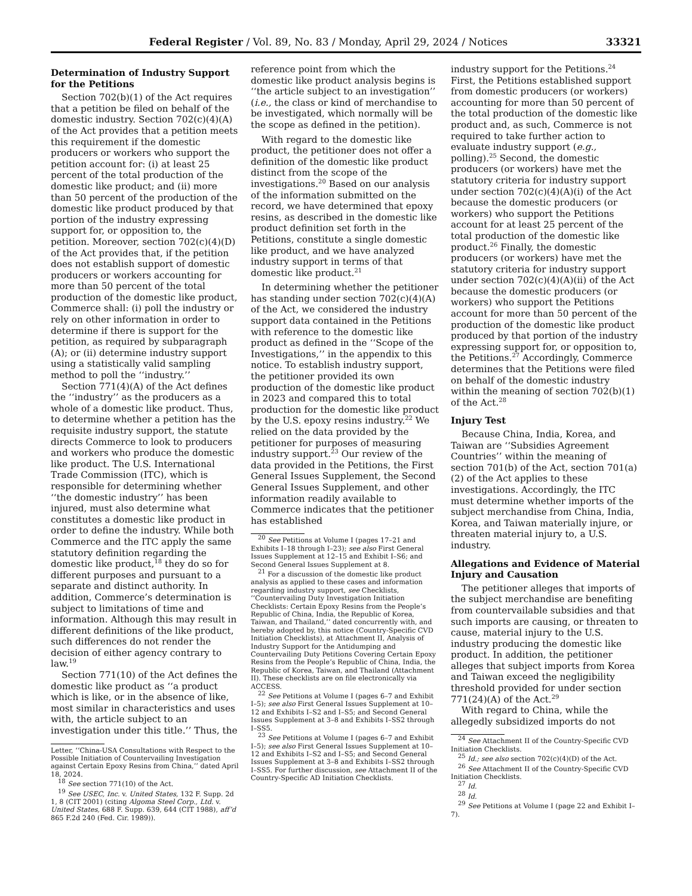Federal Register / Vol. 89, No. 83 / Monday, April 29, 2024 / Notices 33321
Determination of Industry Support for the Petitions
Section 702(b)(1) of the Act requires that a petition be filed on behalf of the domestic industry. Section 702(c)(4)(A) of the Act provides that a petition meets this requirement if the domestic producers or workers who support the petition account for: (i) at least 25 percent of the total production of the domestic like product; and (ii) more than 50 percent of the production of the domestic like product produced by that portion of the industry expressing support for, or opposition to, the petition. Moreover, section 702(c)(4)(D) of the Act provides that, if the petition does not establish support of domestic producers or workers accounting for more than 50 percent of the total production of the domestic like product, Commerce shall: (i) poll the industry or rely on other information in order to determine if there is support for the petition, as required by subparagraph (A); or (ii) determine industry support using a statistically valid sampling method to poll the ‘‘industry.’’
Section 771(4)(A) of the Act defines the ‘‘industry’’ as the producers as a whole of a domestic like product. Thus, to determine whether a petition has the requisite industry support, the statute directs Commerce to look to producers and workers who produce the domestic like product. The U.S. International Trade Commission (ITC), which is responsible for determining whether ‘‘the domestic industry’’ has been injured, must also determine what constitutes a domestic like product in order to define the industry. While both Commerce and the ITC apply the same statutory definition regarding the domestic like product,<sup>18</sup> they do so for different purposes and pursuant to a separate and distinct authority. In addition, Commerce’s determination is subject to limitations of time and information. Although this may result in different definitions of the like product, such differences do not render the decision of either agency contrary to law.<sup>19</sup>
Section 771(10) of the Act defines the domestic like product as ‘‘a product which is like, or in the absence of like, most similar in characteristics and uses with, the article subject to an investigation under this title.’’ Thus, the
Letter, ‘‘China-USA Consultations with Respect to the Possible Initiation of Countervailing Investigation against Certain Epoxy Resins from China,’’ dated April 18, 2024.
<sup>18</sup> See section 771(10) of the Act.
<sup>19</sup> See USEC, Inc. v. United States, 132 F. Supp. 2d 1, 8 (CIT 2001) (citing Algoma Steel Corp., Ltd. v. United States, 688 F. Supp. 639, 644 (CIT 1988), aff’d 865 F.2d 240 (Fed. Cir. 1989)).
reference point from which the domestic like product analysis begins is ‘‘the article subject to an investigation’’ (i.e., the class or kind of merchandise to be investigated, which normally will be the scope as defined in the petition).
With regard to the domestic like product, the petitioner does not offer a definition of the domestic like product distinct from the scope of the investigations.<sup>20</sup> Based on our analysis of the information submitted on the record, we have determined that epoxy resins, as described in the domestic like product definition set forth in the Petitions, constitute a single domestic like product, and we have analyzed industry support in terms of that domestic like product.<sup>21</sup>
In determining whether the petitioner has standing under section 702(c)(4)(A) of the Act, we considered the industry support data contained in the Petitions with reference to the domestic like product as defined in the ‘‘Scope of the Investigations,’’ in the appendix to this notice. To establish industry support, the petitioner provided its own production of the domestic like product in 2023 and compared this to total production for the domestic like product by the U.S. epoxy resins industry.<sup>22</sup> We relied on the data provided by the petitioner for purposes of measuring industry support.<sup>23</sup> Our review of the data provided in the Petitions, the First General Issues Supplement, the Second General Issues Supplement, and other information readily available to Commerce indicates that the petitioner has established
<sup>20</sup> See Petitions at Volume I (pages 17–21 and Exhibits I–18 through I–23); see also First General Issues Supplement at 12–15 and Exhibit I–S6; and Second General Issues Supplement at 8.
<sup>21</sup> For a discussion of the domestic like product analysis as applied to these cases and information regarding industry support, see Checklists, ‘‘Countervailing Duty Investigation Initiation Checklists: Certain Epoxy Resins from the People’s Republic of China, India, the Republic of Korea, Taiwan, and Thailand,’’ dated concurrently with, and hereby adopted by, this notice (Country-Specific CVD Initiation Checklists), at Attachment II, Analysis of Industry Support for the Antidumping and Countervailing Duty Petitions Covering Certain Epoxy Resins from the People’s Republic of China, India, the Republic of Korea, Taiwan, and Thailand (Attachment II). These checklists are on file electronically via ACCESS.
<sup>22</sup> See Petitions at Volume I (pages 6–7 and Exhibit I–5); see also First General Issues Supplement at 10–12 and Exhibits I–S2 and I–S5; and Second General Issues Supplement at 3–8 and Exhibits I–SS2 through I–SS5.
<sup>23</sup> See Petitions at Volume I (pages 6–7 and Exhibit I–5); see also First General Issues Supplement at 10–12 and Exhibits I–S2 and I–S5; and Second General Issues Supplement at 3–8 and Exhibits I–SS2 through I–SS5. For further discussion, see Attachment II of the Country-Specific AD Initiation Checklists.
industry support for the Petitions.<sup>24</sup> First, the Petitions established support from domestic producers (or workers) accounting for more than 50 percent of the total production of the domestic like product and, as such, Commerce is not required to take further action to evaluate industry support (e.g., polling).<sup>25</sup> Second, the domestic producers (or workers) have met the statutory criteria for industry support under section 702(c)(4)(A)(i) of the Act because the domestic producers (or workers) who support the Petitions account for at least 25 percent of the total production of the domestic like product.<sup>26</sup> Finally, the domestic producers (or workers) have met the statutory criteria for industry support under section 702(c)(4)(A)(ii) of the Act because the domestic producers (or workers) who support the Petitions account for more than 50 percent of the production of the domestic like product produced by that portion of the industry expressing support for, or opposition to, the Petitions.<sup>27</sup> Accordingly, Commerce determines that the Petitions were filed on behalf of the domestic industry within the meaning of section 702(b)(1) of the Act.<sup>28</sup>
Injury Test
Because China, India, Korea, and Taiwan are ‘‘Subsidies Agreement Countries’’ within the meaning of section 701(b) of the Act, section 701(a)(2) of the Act applies to these investigations. Accordingly, the ITC must determine whether imports of the subject merchandise from China, India, Korea, and Taiwan materially injure, or threaten material injury to, a U.S. industry.
Allegations and Evidence of Material Injury and Causation
The petitioner alleges that imports of the subject merchandise are benefiting from countervailable subsidies and that such imports are causing, or threaten to cause, material injury to the U.S. industry producing the domestic like product. In addition, the petitioner alleges that subject imports from Korea and Taiwan exceed the negligibility threshold provided for under section 771(24)(A) of the Act.<sup>29</sup>
With regard to China, while the allegedly subsidized imports do not
<sup>24</sup> See Attachment II of the Country-Specific CVD Initiation Checklists.
<sup>25</sup> Id.; see also section 702(c)(4)(D) of the Act.
<sup>26</sup> See Attachment II of the Country-Specific CVD Initiation Checklists.
<sup>27</sup> Id.
<sup>28</sup> Id.
<sup>29</sup> See Petitions at Volume I (page 22 and Exhibit I–7).